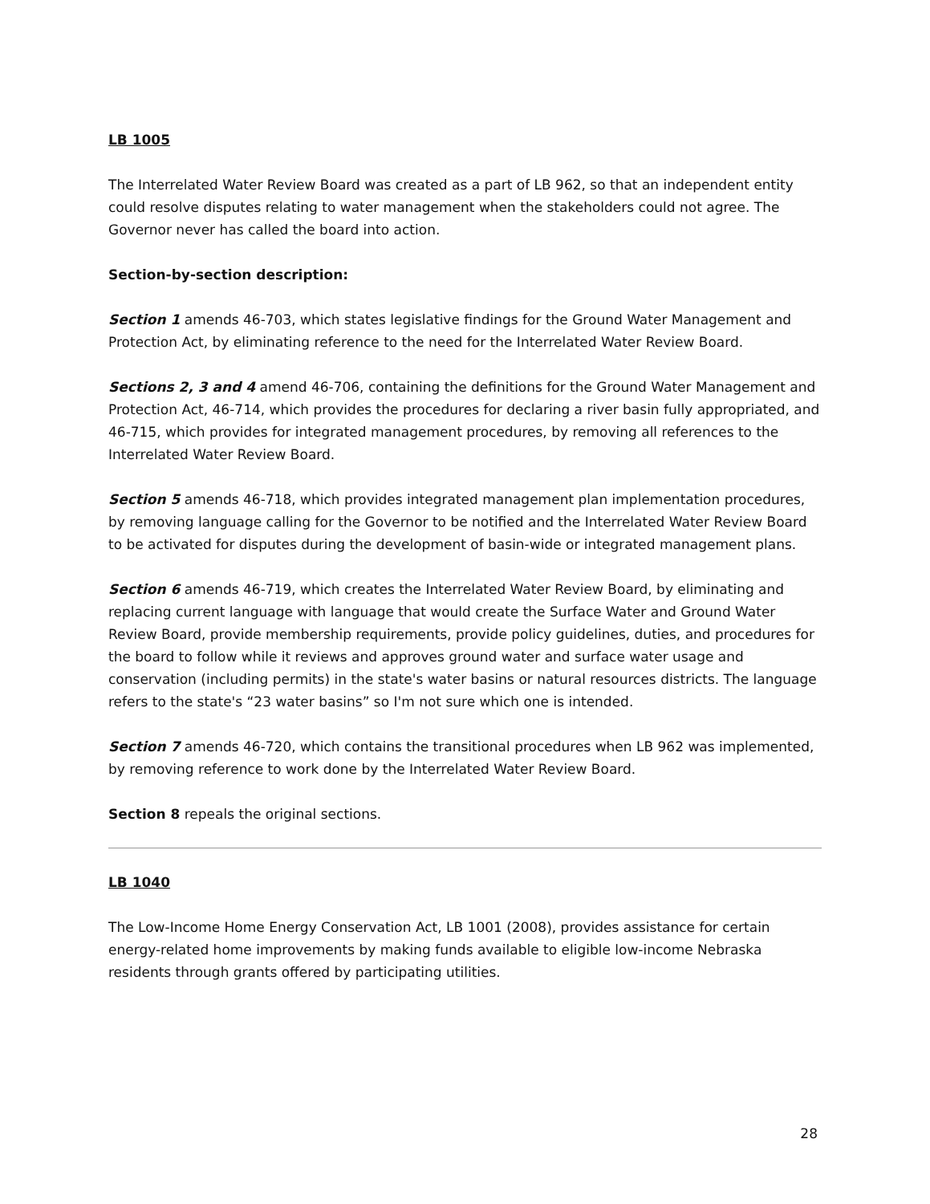LB 1005
The Interrelated Water Review Board was created as a part of LB 962, so that an independent entity could resolve disputes relating to water management when the stakeholders could not agree. The Governor never has called the board into action.
Section-by-section description:
Section 1 amends 46-703, which states legislative findings for the Ground Water Management and Protection Act, by eliminating reference to the need for the Interrelated Water Review Board.
Sections 2, 3 and 4 amend 46-706, containing the definitions for the Ground Water Management and Protection Act, 46-714, which provides the procedures for declaring a river basin fully appropriated, and 46-715, which provides for integrated management procedures, by removing all references to the Interrelated Water Review Board.
Section 5 amends 46-718, which provides integrated management plan implementation procedures, by removing language calling for the Governor to be notified and the Interrelated Water Review Board to be activated for disputes during the development of basin-wide or integrated management plans.
Section 6 amends 46-719, which creates the Interrelated Water Review Board, by eliminating and replacing current language with language that would create the Surface Water and Ground Water Review Board, provide membership requirements, provide policy guidelines, duties, and procedures for the board to follow while it reviews and approves ground water and surface water usage and conservation (including permits) in the state's water basins or natural resources districts. The language refers to the state's “23 water basins” so I'm not sure which one is intended.
Section 7 amends 46-720, which contains the transitional procedures when LB 962 was implemented, by removing reference to work done by the Interrelated Water Review Board.
Section 8 repeals the original sections.
LB 1040
The Low-Income Home Energy Conservation Act, LB 1001 (2008), provides assistance for certain energy-related home improvements by making funds available to eligible low-income Nebraska residents through grants offered by participating utilities.
28